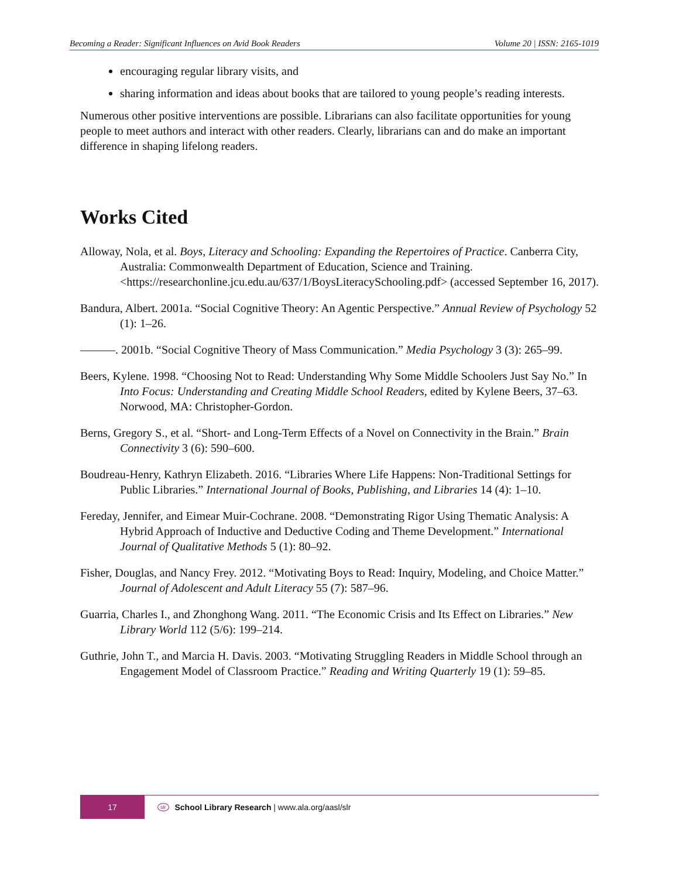Becoming a Reader: Significant Influences on Avid Book Readers Volume 20 | ISSN: 2165-1019
encouraging regular library visits, and
sharing information and ideas about books that are tailored to young people’s reading interests.
Numerous other positive interventions are possible. Librarians can also facilitate opportunities for young people to meet authors and interact with other readers. Clearly, librarians can and do make an important difference in shaping lifelong readers.
Works Cited
Alloway, Nola, et al. Boys, Literacy and Schooling: Expanding the Repertoires of Practice. Canberra City, Australia: Commonwealth Department of Education, Science and Training. <https://researchonline.jcu.edu.au/637/1/BoysLiteracySchooling.pdf> (accessed September 16, 2017).
Bandura, Albert. 2001a. “Social Cognitive Theory: An Agentic Perspective.” Annual Review of Psychology 52 (1): 1–26.
———. 2001b. “Social Cognitive Theory of Mass Communication.” Media Psychology 3 (3): 265–99.
Beers, Kylene. 1998. “Choosing Not to Read: Understanding Why Some Middle Schoolers Just Say No.” In Into Focus: Understanding and Creating Middle School Readers, edited by Kylene Beers, 37–63. Norwood, MA: Christopher-Gordon.
Berns, Gregory S., et al. “Short- and Long-Term Effects of a Novel on Connectivity in the Brain.” Brain Connectivity 3 (6): 590–600.
Boudreau-Henry, Kathryn Elizabeth. 2016. “Libraries Where Life Happens: Non-Traditional Settings for Public Libraries.” International Journal of Books, Publishing, and Libraries 14 (4): 1–10.
Fereday, Jennifer, and Eimear Muir-Cochrane. 2008. “Demonstrating Rigor Using Thematic Analysis: A Hybrid Approach of Inductive and Deductive Coding and Theme Development.” International Journal of Qualitative Methods 5 (1): 80–92.
Fisher, Douglas, and Nancy Frey. 2012. “Motivating Boys to Read: Inquiry, Modeling, and Choice Matter.” Journal of Adolescent and Adult Literacy 55 (7): 587–96.
Guarria, Charles I., and Zhonghong Wang. 2011. “The Economic Crisis and Its Effect on Libraries.” New Library World 112 (5/6): 199–214.
Guthrie, John T., and Marcia H. Davis. 2003. “Motivating Struggling Readers in Middle School through an Engagement Model of Classroom Practice.” Reading and Writing Quarterly 19 (1): 59–85.
17
slr School Library Research | www.ala.org/aasl/slr